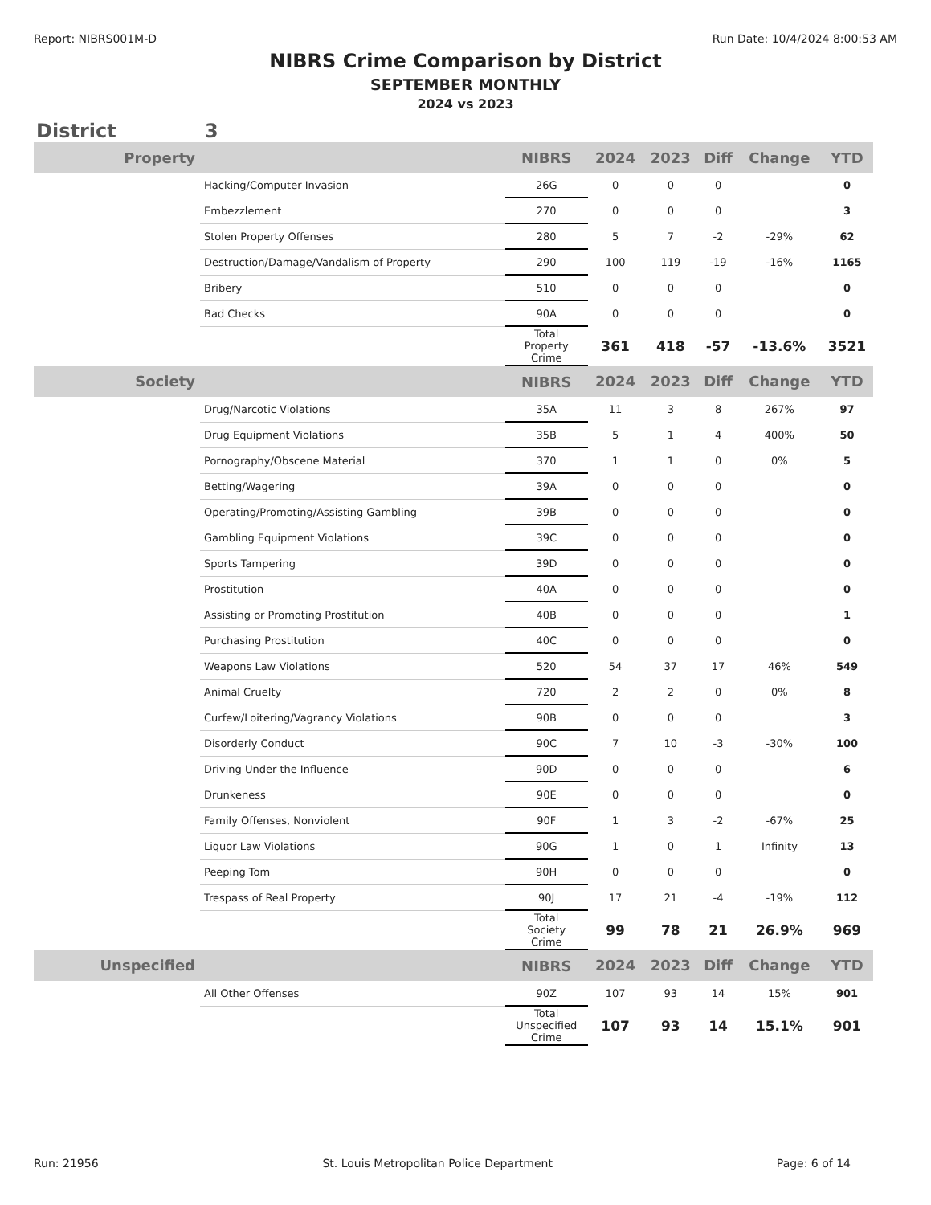Report: NIBRS001M-D Run Date: 10/4/2024 8:00:53 AM
NIBRS Crime Comparison by District
SEPTEMBER MONTHLY
2024 vs 2023
District 3
| Property | | NIBRS | 2024 | 2023 | Diff | Change | YTD |
| --- | --- | --- | --- | --- | --- | --- | --- |
| | Hacking/Computer Invasion | 26G | 0 | 0 | 0 | | 0 |
| | Embezzlement | 270 | 0 | 0 | 0 | | 3 |
| | Stolen Property Offenses | 280 | 5 | 7 | -2 | -29% | 62 |
| | Destruction/Damage/Vandalism of Property | 290 | 100 | 119 | -19 | -16% | 1165 |
| | Bribery | 510 | 0 | 0 | 0 | | 0 |
| | Bad Checks | 90A | 0 | 0 | 0 | | 0 |
| | | Total Property Crime | 361 | 418 | -57 | -13.6% | 3521 |
| Society | | NIBRS | 2024 | 2023 | Diff | Change | YTD |
| | Drug/Narcotic Violations | 35A | 11 | 3 | 8 | 267% | 97 |
| | Drug Equipment Violations | 35B | 5 | 1 | 4 | 400% | 50 |
| | Pornography/Obscene Material | 370 | 1 | 1 | 0 | 0% | 5 |
| | Betting/Wagering | 39A | 0 | 0 | 0 | | 0 |
| | Operating/Promoting/Assisting Gambling | 39B | 0 | 0 | 0 | | 0 |
| | Gambling Equipment Violations | 39C | 0 | 0 | 0 | | 0 |
| | Sports Tampering | 39D | 0 | 0 | 0 | | 0 |
| | Prostitution | 40A | 0 | 0 | 0 | | 0 |
| | Assisting or Promoting Prostitution | 40B | 0 | 0 | 0 | | 1 |
| | Purchasing Prostitution | 40C | 0 | 0 | 0 | | 0 |
| | Weapons Law Violations | 520 | 54 | 37 | 17 | 46% | 549 |
| | Animal Cruelty | 720 | 2 | 2 | 0 | 0% | 8 |
| | Curfew/Loitering/Vagrancy Violations | 90B | 0 | 0 | 0 | | 3 |
| | Disorderly Conduct | 90C | 7 | 10 | -3 | -30% | 100 |
| | Driving Under the Influence | 90D | 0 | 0 | 0 | | 6 |
| | Drunkeness | 90E | 0 | 0 | 0 | | 0 |
| | Family Offenses, Nonviolent | 90F | 1 | 3 | -2 | -67% | 25 |
| | Liquor Law Violations | 90G | 1 | 0 | 1 | Infinity | 13 |
| | Peeping Tom | 90H | 0 | 0 | 0 | | 0 |
| | Trespass of Real Property | 90J | 17 | 21 | -4 | -19% | 112 |
| | | Total Society Crime | 99 | 78 | 21 | 26.9% | 969 |
| Unspecified | | NIBRS | 2024 | 2023 | Diff | Change | YTD |
| | All Other Offenses | 90Z | 107 | 93 | 14 | 15% | 901 |
| | | Total Unspecified Crime | 107 | 93 | 14 | 15.1% | 901 |
Run: 21956 St. Louis Metropolitan Police Department Page: 6 of 14